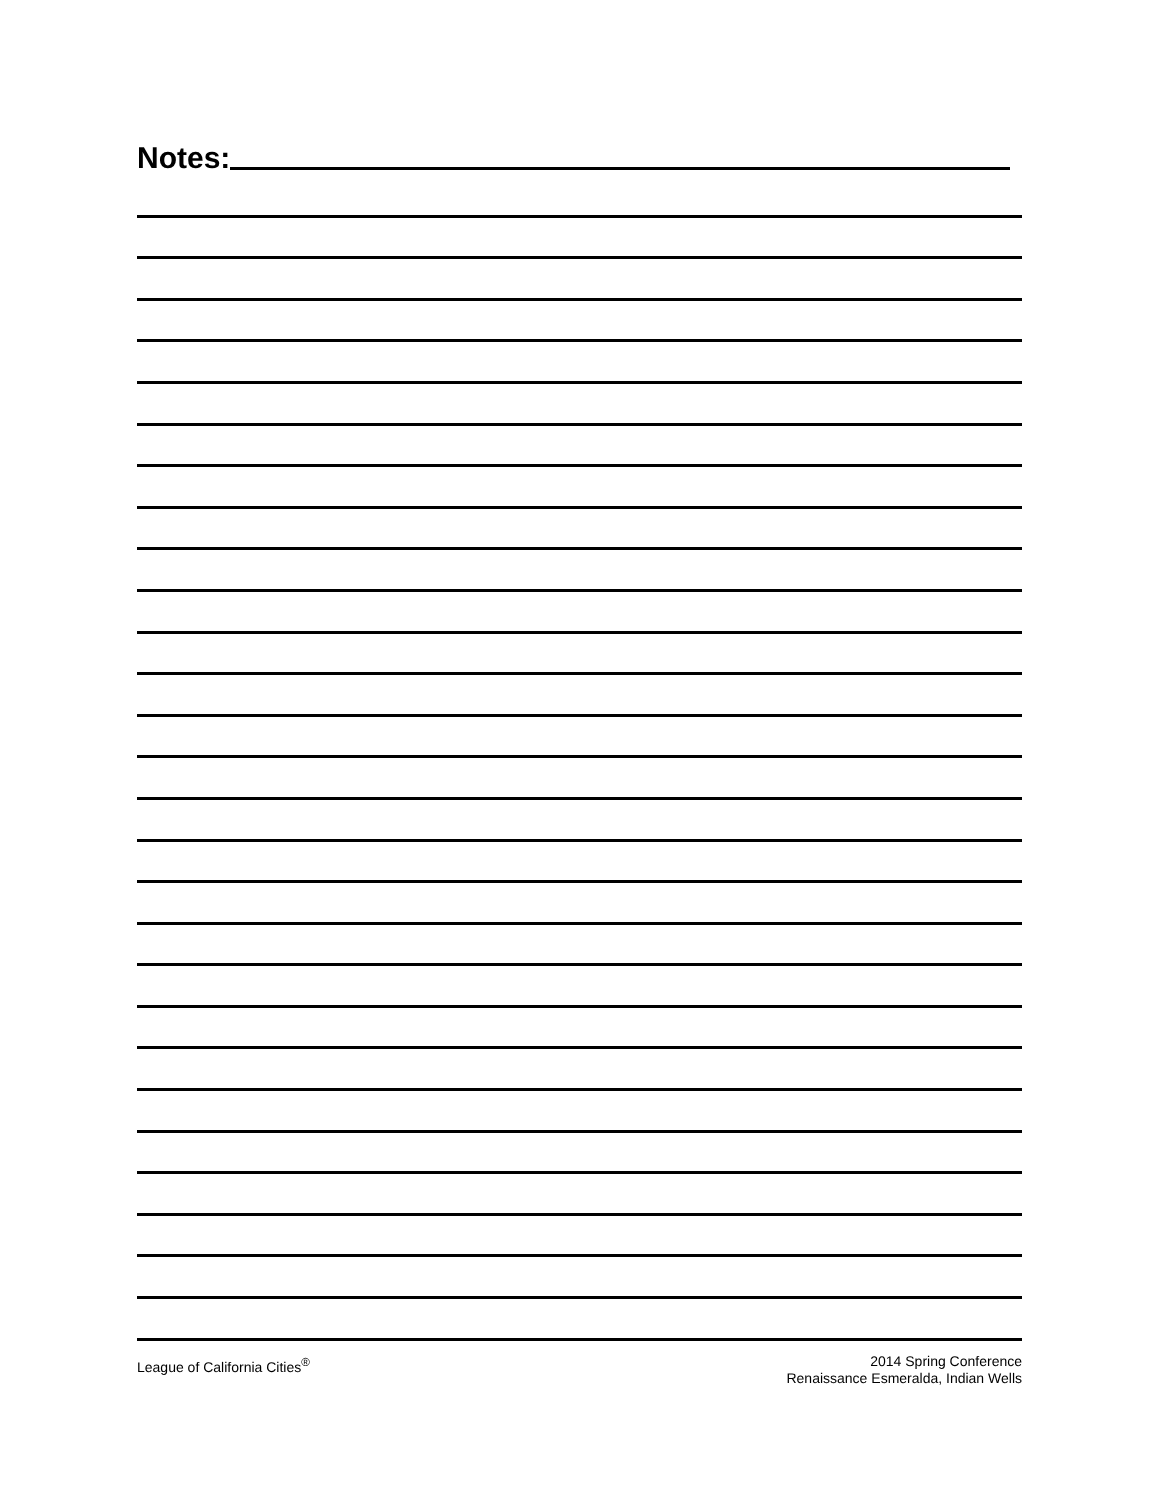Notes:
League of California Cities<sup>®</sup> 2014 Spring Conference
Renaissance Esmeralda, Indian Wells